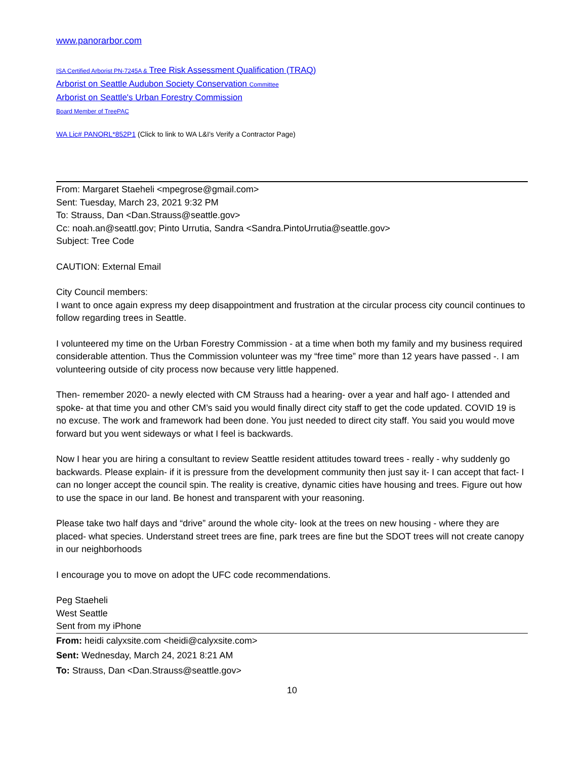www.panorarbor.com
ISA Certified Arborist PN-7245A & Tree Risk Assessment Qualification (TRAQ)
Arborist on Seattle Audubon Society Conservation Committee
Arborist on Seattle's Urban Forestry Commission
Board Member of TreePAC
WA Lic# PANORL*852P1 (Click to link to WA L&I's Verify a Contractor Page)
From: Margaret Staeheli <mpegrose@gmail.com>
Sent: Tuesday, March 23, 2021 9:32 PM
To: Strauss, Dan <Dan.Strauss@seattle.gov>
Cc: noah.an@seattl.gov; Pinto Urrutia, Sandra <Sandra.PintoUrrutia@seattle.gov>
Subject: Tree Code
CAUTION: External Email
City Council members:
I want to once again express my deep disappointment and frustration at the circular process city council continues to follow regarding trees in Seattle.
I volunteered my time on the Urban Forestry Commission - at a time when both my family and my business required considerable attention. Thus the Commission volunteer was my “free time” more than 12 years have passed -. I am volunteering outside of city process now because very little happened.
Then- remember 2020- a newly elected with CM Strauss had a hearing- over a year and half ago- I attended and spoke- at that time you and other CM’s said you would finally direct city staff to get the code updated. COVID 19 is no excuse. The work and framework had been done. You just needed to direct city staff. You said you would move forward but you went sideways or what I feel is backwards.
Now I hear you are hiring a consultant to review Seattle resident attitudes toward trees - really - why suddenly go backwards. Please explain- if it is pressure from the development community then just say it- I can accept that fact- I can no longer accept the council spin. The reality is creative, dynamic cities have housing and trees. Figure out how to use the space in our land. Be honest and transparent with your reasoning.
Please take two half days and “drive” around the whole city- look at the trees on new housing - where they are placed- what species. Understand street trees are fine, park trees are fine but the SDOT trees will not create canopy in our neighborhoods
I encourage you to move on adopt the UFC code recommendations.
Peg Staeheli
West Seattle
Sent from my iPhone
From: heidi calyxsite.com <heidi@calyxsite.com>
Sent: Wednesday, March 24, 2021 8:21 AM
To: Strauss, Dan <Dan.Strauss@seattle.gov>
10